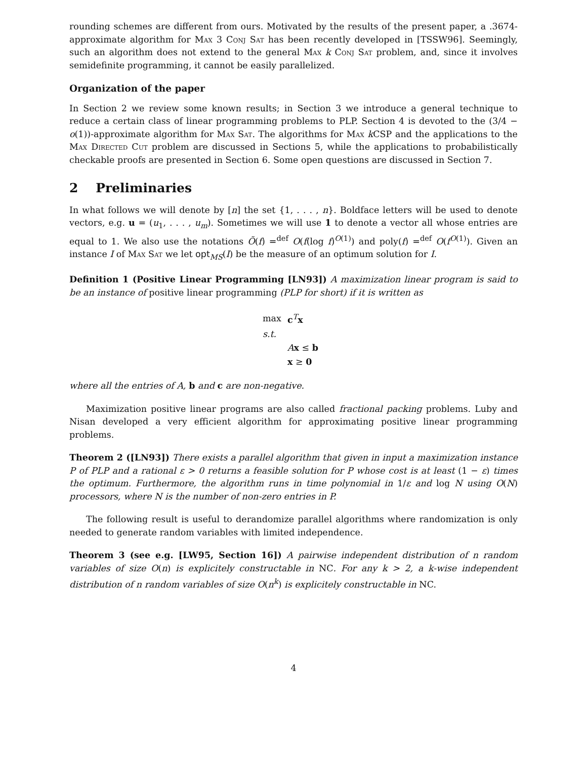rounding schemes are different from ours. Motivated by the results of the present paper, a .3674-approximate algorithm for Max 3 Conj Sat has been recently developed in [TSSW96]. Seemingly, such an algorithm does not extend to the general Max k Conj Sat problem, and, since it involves semidefinite programming, it cannot be easily parallelized.
Organization of the paper
In Section 2 we review some known results; in Section 3 we introduce a general technique to reduce a certain class of linear programming problems to PLP. Section 4 is devoted to the (3/4 − o(1))-approximate algorithm for Max Sat. The algorithms for Max k CSP and the applications to the Max Directed Cut problem are discussed in Sections 5, while the applications to probabilistically checkable proofs are presented in Section 6. Some open questions are discussed in Section 7.
2 Preliminaries
In what follows we will denote by [n] the set {1, . . . , n}. Boldface letters will be used to denote vectors, e.g. u = (u<sub>1</sub>, . . . , u<sub>m</sub>). Sometimes we will use 1 to denote a vector all whose entries are equal to 1. We also use the notations Õ(f) =<sup>def</sup> O(f(log f)<sup>O(1)</sup>) and poly(f) =<sup>def</sup> O(f<sup>O(1)</sup>). Given an instance I of Max Sat we let opt<sub>MS</sub>(I) be the measure of an optimum solution for I.
Definition 1 (Positive Linear Programming [LN93]) A maximization linear program is said to be an instance of positive linear programming (PLP for short) if it is written as
| max | c<sup>T</sup> x |
| s.t. | |
| | A x ≤ b |
| | x ≥ 0 |
where all the entries of A, b and c are non-negative.
Maximization positive linear programs are also called fractional packing problems. Luby and Nisan developed a very efficient algorithm for approximating positive linear programming problems.
Theorem 2 ([LN93]) There exists a parallel algorithm that given in input a maximization instance P of PLP and a rational ε > 0 returns a feasible solution for P whose cost is at least (1 − ε) times the optimum. Furthermore, the algorithm runs in time polynomial in 1/ε and log N using O(N) processors, where N is the number of non-zero entries in P.
The following result is useful to derandomize parallel algorithms where randomization is only needed to generate random variables with limited independence.
Theorem 3 (see e.g. [LW95, Section 16]) A pairwise independent distribution of n random variables of size O(n) is explicitely constructable in NC. For any k > 2, a k-wise independent distribution of n random variables of size O(n<sup>k</sup>) is explicitely constructable in NC.
4